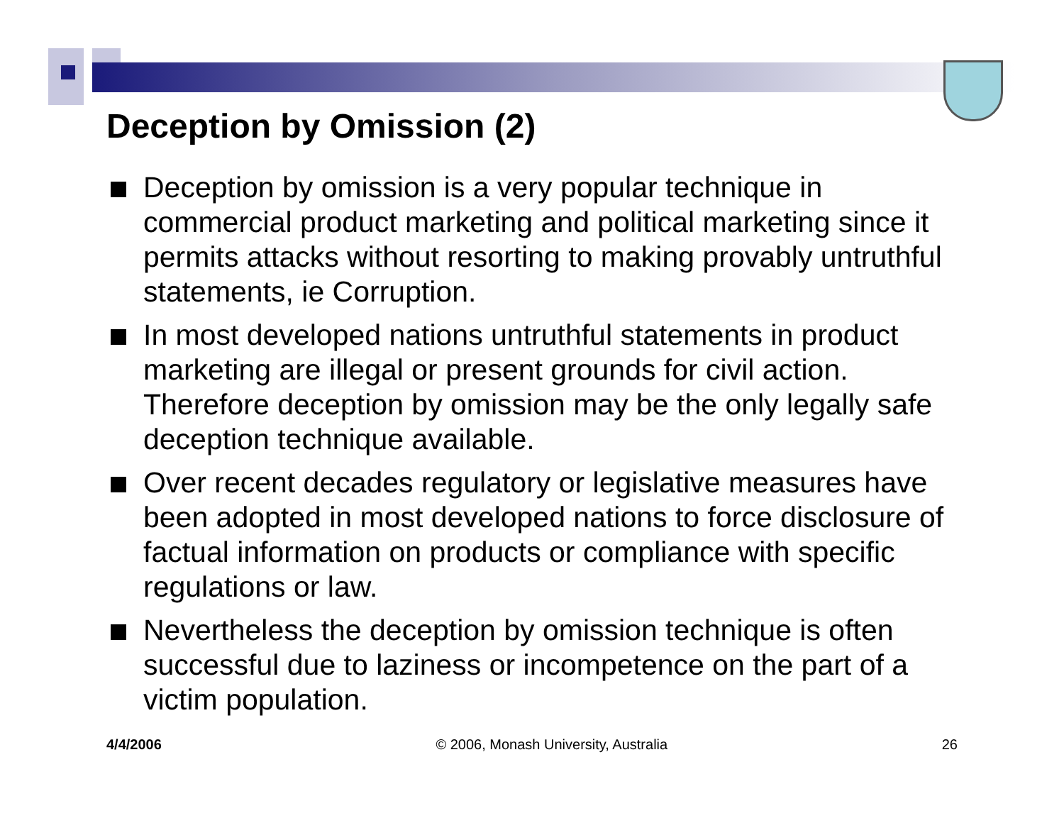Deception by Omission (2)
Deception by omission is a very popular technique in commercial product marketing and political marketing since it permits attacks without resorting to making provably untruthful statements, ie Corruption.
In most developed nations untruthful statements in product marketing are illegal or present grounds for civil action. Therefore deception by omission may be the only legally safe deception technique available.
Over recent decades regulatory or legislative measures have been adopted in most developed nations to force disclosure of factual information on products or compliance with specific regulations or law.
Nevertheless the deception by omission technique is often successful due to laziness or incompetence on the part of a victim population.
4/4/2006 © 2006, Monash University, Australia 26